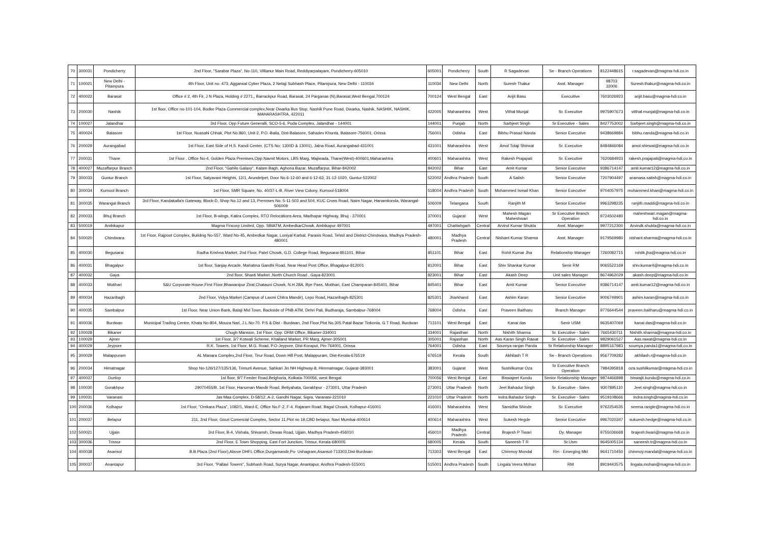| 70 | 300031 | Pondicherry | 2nd Floor, "Sarabar Plaza", No-110, Villianur Main Road, Reddiyarpalayam, Pondicherry-605010 | 605001 | Pondicherry | South | R Sagadevan | Se - Branch Operations | 8122448615 | r.sagadevan@magma-hdi.co.in |
| 71 | 100021 | New Delhi - Pitampura | 4th Floor, Unit no. 473, Aggarwal Cyber Plaza, 2 Netaji Subhash Place, Pitampura, New Delhi - 110034 | 110034 | New Delhi | North | Suresh Thakur | Asst. Manager | 98703 32006 | Suresh.thakur@magma-hdi.co.in |
| 72 | 400022 | Barasat | Office # 2, 4th Flr, J N Plaza, Holding # 2271,, Barrackpur Road, Barasat, 24 Parganas (N),Barasat,West Bengal,700124 | 700124 | West Bengal | East | Arijit Basu | Execuitive | 7603026923 | arijit.basu@magma-hdi.co.in |
| 73 | 200030 | Nashik | 1st floor, Office no-101-104, Bodke Plaza Commercial complex,Near Dwarka Bus Stop, Nashik Pune Road, Dwarka, Nashik, NASHIK, NASHIK, MAHARASHTRA, 422011 | 422005 | Maharashtra | West | Vithal Munjal | Sr. Executive | 9975907673 | vitthal.munjal@magma-hdi.co.in |
| 74 | 100027 | Jalandhar | 3rd Floor, Opp Future Generalli, SCO-5-6, Puda Complex, Jalandhar - 144001 | 144001 | Punjab | North | Sarbjeet Singh | Sr.Executive - Sales | 8427753002 | Sarbjeet.singh@magma-hdi.co.in |
| 75 | 400024 | Balasore | 1st Floor, Nuasahi Chhak, Plot No.860, Unit-2, P.O.-Balia, Dist-Balasore, Sahadev Khunta, Balasore-756001, Orissa | 756001 | Odisha | East | Bibhu Prasad Nanda | Senior Executive | 9438669884 | bibhu.nanda@magma-hdi.co.in |
| 76 | 200029 | Aurangabad | 1st Floor, East Side of H.S. Kandi Center, (CTS No: 1300D & 13001), Jalna Road, Aurangabad-431001 | 431001 | Maharashtra | West | Amol Tolaji Shirwat | Sr. Executive | 8484846084 | amol.shirwat@magma-hdi.co.in |
| 77 | 200031 | Thane | 1st Floor , Office No-4, Golden Plaza Premises,Opp:Navnit Motors, LBS Marg, Majiwada, Thane(West)-400601,Maharashtra | 400601 | Maharashtra | West | Rakesh Prajapati | Sr. Executive | 7620684933 | rakesh.prajapati@magma-hdi.co.in |
| 78 | 400027 | Muzaffarpur Branch | 2nd Floor, "Gahilo Galaxy", Kalam Bagh, Aghoria Bazar, Muzaffarpur, Bihar-842002 | 842002 | Bihar | East | Amit Kumar | Senior Executive | 9386714147 | amit.kumar12@magma-hdi.co.in |
| 79 | 300033 | Guntur Branch | 1st Floor, Satyavani Heights, 12/1, Arundelpet, Door No.6-12-60 and 6-12-63, 31-12-1020, Guntur-522002 | 522002 | Andhra Pradesh | South | A Satish | Senior Executive | 7207904497 | aramasa.satish@magma-hdi.co.in |
| 80 | 300034 | Kurnool Branch | 1st Floor, SMR Square, No. 40/37-L-B, River View Colony, Kurnool-518004 | 518004 | Andhra Pradesh | South | Mohammed Ismail Khan | Senior Executive | 9704057975 | mohammed.khan@magma-hdi.co.in |
| 81 | 300035 | Warangal Branch | 3rd Floor, Kandakatla's Gateway, Block-D, Shop No.12 and 13, Premises No. 5-11-503 and 504, KUC Cross Road, Naim Nagar, Hanamkonda, Warangal-506009 | 506009 | Telangana | South | Ranjith M | Senior Executive | 9963298235 | ranjith.maddi@magma-hdi.co.in |
| 82 | 200033 | Bhuj Branch | 1st Floor, B-wings, Katira Complex, RTO Relocations Area, Madhapar Highway, Bhuj - 370001 | 370001 | Gujarat | West | Mahesh Magan Maheshwari | Sr Executive Branch Operation | 9724502480 | maheshwari.magan@magma-hdi.co.in |
| 83 | 500019 | Ambikapur | Magma Fincorp Limited, Opp. SBIATM, AmbedkarChowk, Ambikapur 497001 | 497001 | Chattishgarh | Central | Arvind Kumar Shukla | Asst. Manager | 9977212300 | Arvindk.shukla@magma-hdi.co.in |
| 84 | 500020 | Chindwara | 1st Floor, Rajpoot Complex, Building No-557, Ward No-45, Ambedkar Nagar, Loniyal Karbal, Parasis Road, Tehsil and District-Chindwara, Madhya Pradesh-480001 | 480001 | Madhya Pradesh | Central | Nishant Kumar Sharma | Asst. Manager | 9179569980 | nishant.sharma@magma-hdi.co.in |
| 85 | 400030 | Begusarai | Radha Krishna Market, 2nd Floor, Patel Chowk, G.D. College Road, Begusarai-851101, Bihar | 851101 | Bihar | East | Rohit Kumar Jha | Relationship Manager | 7260082715 | rohitk.jha@magma-hdi.co.in |
| 86 | 400031 | Bhagalpur | 1st floor, Sanjay Arcade, Mahatma Gandhi Road, Near Head Post Office, Bhagalpur-812001 | 812001 | Bihar | East | Shiv Shankar Kumar | Senir RM | 9065522169 | shiv.kumar4@magma-hdi.co.in |
| 87 | 400032 | Gaya | 2nd floor, Shanti Market ,North Church Road , Gaya-823001 | 823001 | Bihar | East | Akash Deep | Unit sales Manager | 8674962029 | akash.deep@magma-hdi.co.in |
| 88 | 400033 | Motihari | S&U Corporate House,First Floor,Bhawanipur Zirat,Chatauni Chowk, N.H.28A, Bye Pass, Motihari, East Champaran-845401, Bihar | 845401 | Bihar | East | Amit Kumar | Senior Executive | 9386714147 | amit.kumar12@magma-hdi.co.in |
| 89 | 400034 | Hazaribagh | 2nd Floor, Vidya Market (Campus of Laxmi Chitra Mandir), Lepo Road, Hazaribagh-825301 | 825301 | Jharkhand | East | Ashim Karan | Senior Executive | 9006749901 | ashim.karan@magma-hdi.co.in |
| 90 | 400035 | Sambalpur | 1st Floor, Near Union Bank, Balaji Mid Town, Backside of PNB ATM, Dehri Pali, Budharaja, Sambalpur-768004 | 768004 | Odisha | East | Praveen Baitharu | Branch Manager | 9776644544 | praveen.baitharu@magma-hdi.co.in |
| 91 | 400036 | Burdwan | Municipal Trading Centre, Khata No-804, Mouza Nari, J.L.No-70. P.S & Dist - Burdwan, 2nd Floor,Plot No.305 Patal Bazar Tinkonia, G T Road, Burdwan | 713101 | West Bengal | East | Kanai das | Senir USM | 9635407069 | kanai.das@magma-hdi.co.in |
| 92 | 100028 | Bikaner | Chugh Mansion, 1st Floor, Opp. DRM Office, Bikaner-334001 | 334001 | Rajasthan | North | Nishith Sharma | Sr. Executive - Sales | 7665430711 | Nishith.sharma@magma-hdi.co.in |
| 93 | 100029 | Ajmer | 1st Floor, 3/7 Kotwali Scheme, Khailand Market, PR Marg, Ajmer-305001 | 305001 | Rajasthan | North | Aas Karan Singh Rawat | Sr. Executive - Sales | 9829061527 | Aas.rawat@magma-hdi.co.in |
| 94 | 400029 | Jeypore | R.K. Towers, 1st Floor, M.G. Road, P.O-Jeypore, Dist-Koraput, Pin-764001, Orissa | 764001 | Odisha | East | Soumya ranjan Panda | Sr Relationship Manager | 8895167983 | soumya.panda1@magma-hdi.co.in |
| 95 | 300029 | Malappuram | AL Manara Complex,2nd Floor, Tirur Road, Down Hill Post, Malappuram, Dist-Kerala-676519 | 676519 | Kerala | South | Akhilash T R | Se - Branch Operations | 9567709282 | akhilash.r@magma-hdi.co.in |
| 96 | 200034 | Himatnagar | Shop No-126/127/135/136, Trimurti Avenue, Sahkari Jin NH Highway-8, Himmatnagar, Gujarat-383001 | 383001 | Gujarat | West | Sushilkumar Oza | Sr Executive Branch Operation | 7984395818 | oza.sushilkumar@magma-hdi.co.in |
| 97 | 400037 | Dunlop | 1st floor, 9/7 Feeder Road,Belghoria, Kolkata-700056, west Bengal | 700056 | West Bengal | East | Biswajeet Kundu | Senior Relationship Manager | 9874466898 | biswajit.kundu@magma-hdi.co.in |
| 98 | 100030 | Gorakhpur | 29070455/B, 1st Floor, Hanuman Mandir Road, Betiyahata, Gorakhpur - 273001, Uttar Pradesh | 273001 | Uttar Pradesh | North | Jeet Bahadur Singh | Sr. Executive - Sales | 9307895110 | Jeet.singh@magma-hdi.co.in |
| 99 | 100031 | Varanasi | Jas Maa Complex, D-58/12, A-2, Gandhi Nagar, Sigra, Varanasi-221010 | 221010 | Uttar Pradesh | North | Indra Bahadur Singh | Sr. Executive - Sales | 9519108666 | Indra.singh@magma-hdi.co.in |
| 100 | 200036 | Kolhapur | 1st Floor, "Omkara Plaza", 1082/1, Ward-E, Office No.F-2, F-4, Rajaram Road, Bagal Chowk, Kolhapur-416001 | 416001 | Maharashtra | West | Samidha Shinde | Sr. Executive | 9762254535 | seema.rangle@magma-hdi.co.in |
| 101 | 200037 | Belapur | 211, 2nd Floor, Gouri Comercial Complex, Sector 11,Plot no 19,CBD belapur, Navi Mumbai-400614 | 400614 | Maharashtra | West | Sukesh Hegde | Senior Executive | 9967020347 | sukuesh.hedge@magma-hdi.co.in |
| 102 | 500021 | Ujjain | 3rd Floor, B-4, Vishala, Shivansh, Dewas Road, Ujjain, Madhya Pradesh-456010 | 456010 | Madhya Pradesh | Central | Brajesh P Tiwari | Dy. Manager | 9755036668 | brajesh.tiwari@magma-hdi.co.in |
| 103 | 300036 | Trissur | 2nd Floor, E Town Shopping, East Fort Junction, Trissur, Kerala-680005 | 680005 | Kerala | South | Saneesh T R | Sr.Usm | 9645005134 | saneesh.tr@magma-hdi.co.in |
| 104 | 400038 | Asansol | B.B.Plaza (2nd Floor),Above DHFL Office,Durgamandir,Po- Ushagram,Asansol-713303,Dist-Burdwan | 713303 | West Bengal | East | Chinmoy Mondal | Rm - Emerging Mkt | 9641710450 | chinmoy.mandal@magma-hdi.co.in |
| 105 | 300037 | Anantapur | 3rd Floor, "Pallavi Towers", Subhash Road, Surya Nagar, Anantapur, Andhra Pradesh-515001 | 515001 | Andhra Pradesh | South | Lingala Veera Mohan | RM | 8919443575 | lingala.mohan@magma-hdi.co.in |